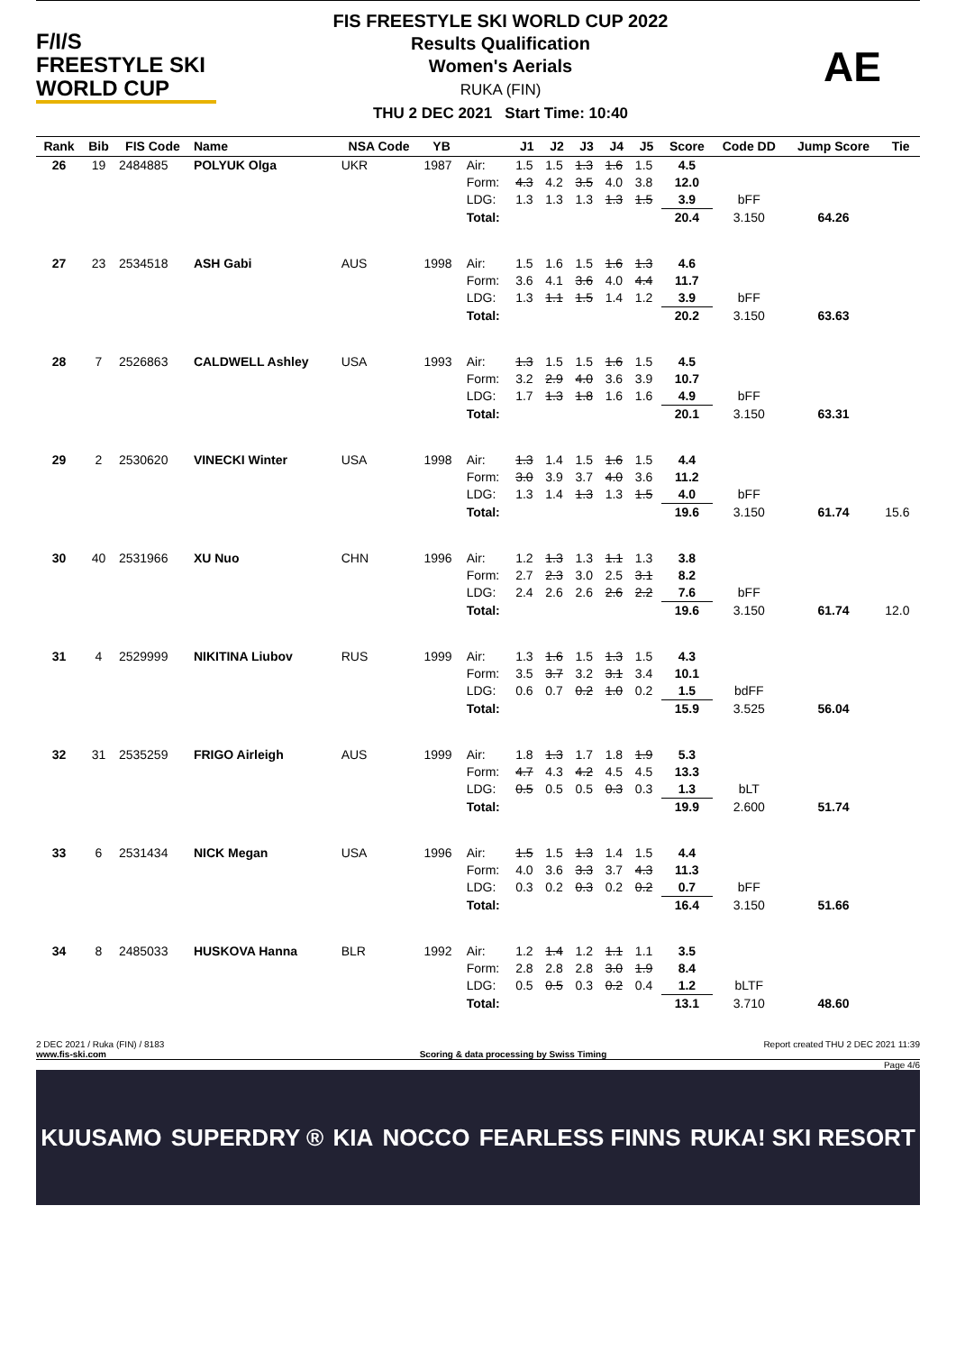F/I/S
FREESTYLE SKI
WORLD CUP
FIS FREESTYLE SKI WORLD CUP 2022
Results Qualification
Women's Aerials
RUKA (FIN)
THU 2 DEC 2021 Start Time: 10:40
AE
| Rank | Bib | FIS Code | Name | NSA Code | YB | | J1 | J2 | J3 | J4 | J5 | Score | Code DD | Jump Score | Tie |
| --- | --- | --- | --- | --- | --- | --- | --- | --- | --- | --- | --- | --- | --- | --- | --- |
| 26 | 19 | 2484885 | POLYUK Olga | UKR | 1987 | Air: | 1.5 | 1.5 | 1.3 | 1.6 | 1.5 | 4.5 | | | |
| | | | | | | Form: | 4.3 | 4.2 | 3.5 | 4.0 | 3.8 | 12.0 | | | |
| | | | | | | LDG: | 1.3 | 1.3 | 1.3 | 1.3 | 1.5 | 3.9 | bFF | | |
| | | | | | | Total: | | | | | | 20.4 | 3.150 | 64.26 | |
| 27 | 23 | 2534518 | ASH Gabi | AUS | 1998 | Air: | 1.5 | 1.6 | 1.5 | 1.6 | 1.3 | 4.6 | | | |
| | | | | | | Form: | 3.6 | 4.1 | 3.6 | 4.0 | 4.4 | 11.7 | | | |
| | | | | | | LDG: | 1.3 | 1.1 | 1.5 | 1.4 | 1.2 | 3.9 | bFF | | |
| | | | | | | Total: | | | | | | 20.2 | 3.150 | 63.63 | |
| 28 | 7 | 2526863 | CALDWELL Ashley | USA | 1993 | Air: | 1.3 | 1.5 | 1.5 | 1.6 | 1.5 | 4.5 | | | |
| | | | | | | Form: | 3.2 | 2.9 | 4.0 | 3.6 | 3.9 | 10.7 | | | |
| | | | | | | LDG: | 1.7 | 1.3 | 1.8 | 1.6 | 1.6 | 4.9 | bFF | | |
| | | | | | | Total: | | | | | | 20.1 | 3.150 | 63.31 | |
| 29 | 2 | 2530620 | VINECKI Winter | USA | 1998 | Air: | 1.3 | 1.4 | 1.5 | 1.6 | 1.5 | 4.4 | | | |
| | | | | | | Form: | 3.0 | 3.9 | 3.7 | 4.0 | 3.6 | 11.2 | | | |
| | | | | | | LDG: | 1.3 | 1.4 | 1.3 | 1.3 | 1.5 | 4.0 | bFF | | |
| | | | | | | Total: | | | | | | 19.6 | 3.150 | 61.74 | 15.6 |
| 30 | 40 | 2531966 | XU Nuo | CHN | 1996 | Air: | 1.2 | 1.3 | 1.3 | 1.1 | 1.3 | 3.8 | | | |
| | | | | | | Form: | 2.7 | 2.3 | 3.0 | 2.5 | 3.1 | 8.2 | | | |
| | | | | | | LDG: | 2.4 | 2.6 | 2.6 | 2.6 | 2.2 | 7.6 | bFF | | |
| | | | | | | Total: | | | | | | 19.6 | 3.150 | 61.74 | 12.0 |
| 31 | 4 | 2529999 | NIKITINA Liubov | RUS | 1999 | Air: | 1.3 | 1.6 | 1.5 | 1.3 | 1.5 | 4.3 | | | |
| | | | | | | Form: | 3.5 | 3.7 | 3.2 | 3.1 | 3.4 | 10.1 | | | |
| | | | | | | LDG: | 0.6 | 0.7 | 0.2 | 1.0 | 0.2 | 1.5 | bdFF | | |
| | | | | | | Total: | | | | | | 15.9 | 3.525 | 56.04 | |
| 32 | 31 | 2535259 | FRIGO Airleigh | AUS | 1999 | Air: | 1.8 | 1.3 | 1.7 | 1.8 | 1.9 | 5.3 | | | |
| | | | | | | Form: | 4.7 | 4.3 | 4.2 | 4.5 | 4.5 | 13.3 | | | |
| | | | | | | LDG: | 0.5 | 0.5 | 0.5 | 0.3 | 0.3 | 1.3 | bLT | | |
| | | | | | | Total: | | | | | | 19.9 | 2.600 | 51.74 | |
| 33 | 6 | 2531434 | NICK Megan | USA | 1996 | Air: | 1.5 | 1.5 | 1.3 | 1.4 | 1.5 | 4.4 | | | |
| | | | | | | Form: | 4.0 | 3.6 | 3.3 | 3.7 | 4.3 | 11.3 | | | |
| | | | | | | LDG: | 0.3 | 0.2 | 0.3 | 0.2 | 0.2 | 0.7 | bFF | | |
| | | | | | | Total: | | | | | | 16.4 | 3.150 | 51.66 | |
| 34 | 8 | 2485033 | HUSKOVA Hanna | BLR | 1992 | Air: | 1.2 | 1.4 | 1.2 | 1.1 | 1.1 | 3.5 | | | |
| | | | | | | Form: | 2.8 | 2.8 | 2.8 | 3.0 | 1.9 | 8.4 | | | |
| | | | | | | LDG: | 0.5 | 0.5 | 0.3 | 0.2 | 0.4 | 1.2 | bLTF | | |
| | | | | | | Total: | | | | | | 13.1 | 3.710 | 48.60 | |
2 DEC 2021 / Ruka (FIN) / 8183 Report created THU 2 DEC 2021 11:39
www.fis-ski.com Scoring & data processing by Swiss Timing
Page 4/6
KUUSAMO SUPERDRY ® KIA NOCCO FEARLESS FINNS RUKA! SKI RESORT